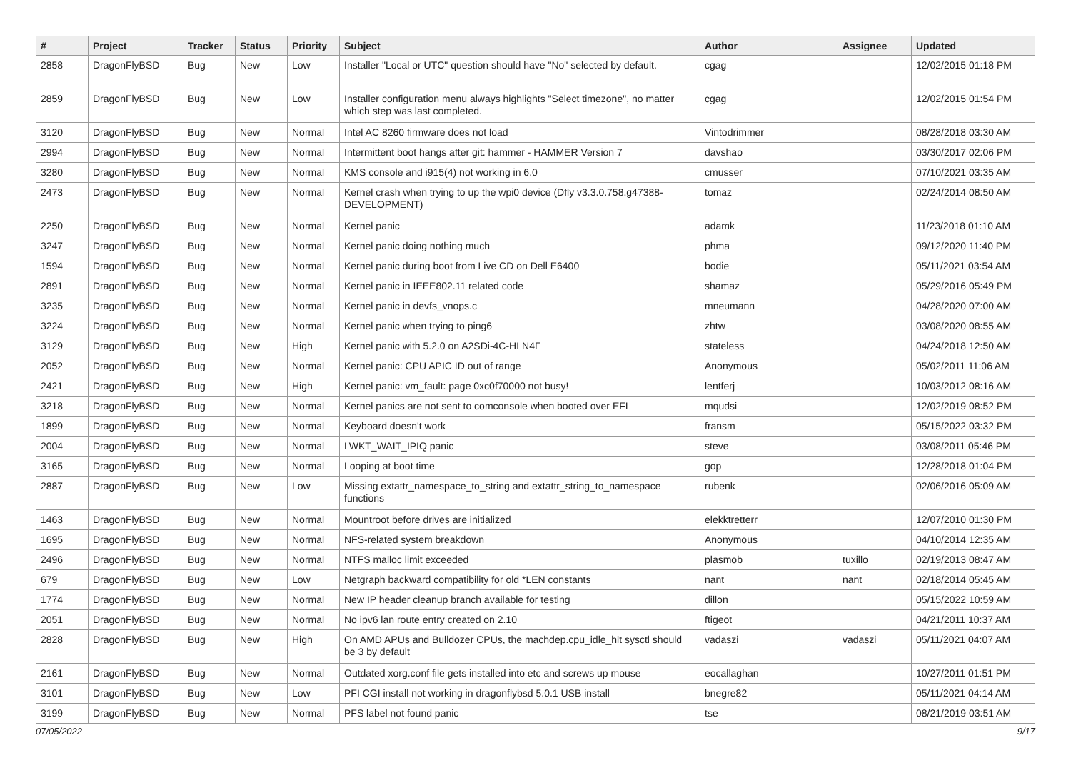| # | Project | Tracker | Status | Priority | Subject | Author | Assignee | Updated |
| --- | --- | --- | --- | --- | --- | --- | --- | --- |
| 2858 | DragonFlyBSD | Bug | New | Low | Installer "Local or UTC" question should have "No" selected by default. | cgag | | 12/02/2015 01:18 PM |
| 2859 | DragonFlyBSD | Bug | New | Low | Installer configuration menu always highlights "Select timezone", no matter which step was last completed. | cgag | | 12/02/2015 01:54 PM |
| 3120 | DragonFlyBSD | Bug | New | Normal | Intel AC 8260 firmware does not load | Vintodrimmer | | 08/28/2018 03:30 AM |
| 2994 | DragonFlyBSD | Bug | New | Normal | Intermittent boot hangs after git: hammer - HAMMER Version 7 | davshao | | 03/30/2017 02:06 PM |
| 3280 | DragonFlyBSD | Bug | New | Normal | KMS console and i915(4) not working in 6.0 | cmusser | | 07/10/2021 03:35 AM |
| 2473 | DragonFlyBSD | Bug | New | Normal | Kernel crash when trying to up the wpi0 device (Dfly v3.3.0.758.g47388-DEVELOPMENT) | tomaz | | 02/24/2014 08:50 AM |
| 2250 | DragonFlyBSD | Bug | New | Normal | Kernel panic | adamk | | 11/23/2018 01:10 AM |
| 3247 | DragonFlyBSD | Bug | New | Normal | Kernel panic doing nothing much | phma | | 09/12/2020 11:40 PM |
| 1594 | DragonFlyBSD | Bug | New | Normal | Kernel panic during boot from Live CD on Dell E6400 | bodie | | 05/11/2021 03:54 AM |
| 2891 | DragonFlyBSD | Bug | New | Normal | Kernel panic in IEEE802.11 related code | shamaz | | 05/29/2016 05:49 PM |
| 3235 | DragonFlyBSD | Bug | New | Normal | Kernel panic in devfs_vnops.c | mneumann | | 04/28/2020 07:00 AM |
| 3224 | DragonFlyBSD | Bug | New | Normal | Kernel panic when trying to ping6 | zhtw | | 03/08/2020 08:55 AM |
| 3129 | DragonFlyBSD | Bug | New | High | Kernel panic with 5.2.0 on A2SDi-4C-HLN4F | stateless | | 04/24/2018 12:50 AM |
| 2052 | DragonFlyBSD | Bug | New | Normal | Kernel panic: CPU APIC ID out of range | Anonymous | | 05/02/2011 11:06 AM |
| 2421 | DragonFlyBSD | Bug | New | High | Kernel panic: vm_fault: page 0xc0f70000 not busy! | lentferj | | 10/03/2012 08:16 AM |
| 3218 | DragonFlyBSD | Bug | New | Normal | Kernel panics are not sent to comconsole when booted over EFI | mqudsi | | 12/02/2019 08:52 PM |
| 1899 | DragonFlyBSD | Bug | New | Normal | Keyboard doesn't work | fransm | | 05/15/2022 03:32 PM |
| 2004 | DragonFlyBSD | Bug | New | Normal | LWKT_WAIT_IPIQ panic | steve | | 03/08/2011 05:46 PM |
| 3165 | DragonFlyBSD | Bug | New | Normal | Looping at boot time | gop | | 12/28/2018 01:04 PM |
| 2887 | DragonFlyBSD | Bug | New | Low | Missing extattr_namespace_to_string and extattr_string_to_namespace functions | rubenk | | 02/06/2016 05:09 AM |
| 1463 | DragonFlyBSD | Bug | New | Normal | Mountroot before drives are initialized | elekktretterr | | 12/07/2010 01:30 PM |
| 1695 | DragonFlyBSD | Bug | New | Normal | NFS-related system breakdown | Anonymous | | 04/10/2014 12:35 AM |
| 2496 | DragonFlyBSD | Bug | New | Normal | NTFS malloc limit exceeded | plasmob | tuxillo | 02/19/2013 08:47 AM |
| 679 | DragonFlyBSD | Bug | New | Low | Netgraph backward compatibility for old *LEN constants | nant | nant | 02/18/2014 05:45 AM |
| 1774 | DragonFlyBSD | Bug | New | Normal | New IP header cleanup branch available for testing | dillon | | 05/15/2022 10:59 AM |
| 2051 | DragonFlyBSD | Bug | New | Normal | No ipv6 lan route entry created on 2.10 | ftigeot | | 04/21/2011 10:37 AM |
| 2828 | DragonFlyBSD | Bug | New | High | On AMD APUs and Bulldozer CPUs, the machdep.cpu_idle_hlt sysctl should be 3 by default | vadaszi | vadaszi | 05/11/2021 04:07 AM |
| 2161 | DragonFlyBSD | Bug | New | Normal | Outdated xorg.conf file gets installed into etc and screws up mouse | eocallaghan | | 10/27/2011 01:51 PM |
| 3101 | DragonFlyBSD | Bug | New | Low | PFI CGI install not working in dragonflybsd 5.0.1 USB install | bnegre82 | | 05/11/2021 04:14 AM |
| 3199 | DragonFlyBSD | Bug | New | Normal | PFS label not found panic | tse | | 08/21/2019 03:51 AM |
07/05/2022 9/17